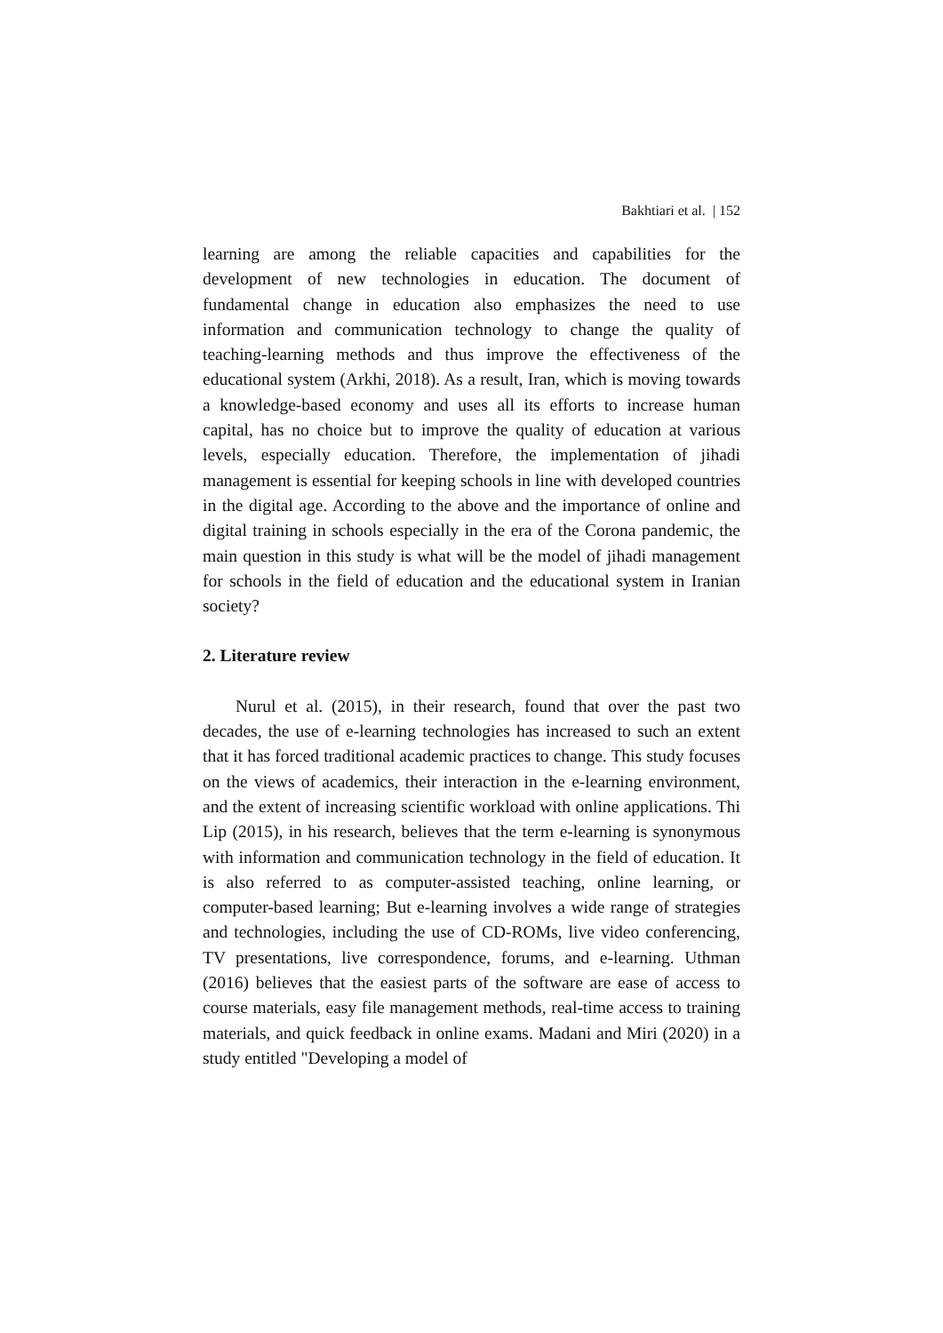Bakhtiari et al. | 152
learning are among the reliable capacities and capabilities for the development of new technologies in education. The document of fundamental change in education also emphasizes the need to use information and communication technology to change the quality of teaching-learning methods and thus improve the effectiveness of the educational system (Arkhi, 2018). As a result, Iran, which is moving towards a knowledge-based economy and uses all its efforts to increase human capital, has no choice but to improve the quality of education at various levels, especially education. Therefore, the implementation of jihadi management is essential for keeping schools in line with developed countries in the digital age. According to the above and the importance of online and digital training in schools especially in the era of the Corona pandemic, the main question in this study is what will be the model of jihadi management for schools in the field of education and the educational system in Iranian society?
2. Literature review
Nurul et al. (2015), in their research, found that over the past two decades, the use of e-learning technologies has increased to such an extent that it has forced traditional academic practices to change. This study focuses on the views of academics, their interaction in the e-learning environment, and the extent of increasing scientific workload with online applications. Thi Lip (2015), in his research, believes that the term e-learning is synonymous with information and communication technology in the field of education. It is also referred to as computer-assisted teaching, online learning, or computer-based learning; But e-learning involves a wide range of strategies and technologies, including the use of CD-ROMs, live video conferencing, TV presentations, live correspondence, forums, and e-learning. Uthman (2016) believes that the easiest parts of the software are ease of access to course materials, easy file management methods, real-time access to training materials, and quick feedback in online exams. Madani and Miri (2020) in a study entitled "Developing a model of